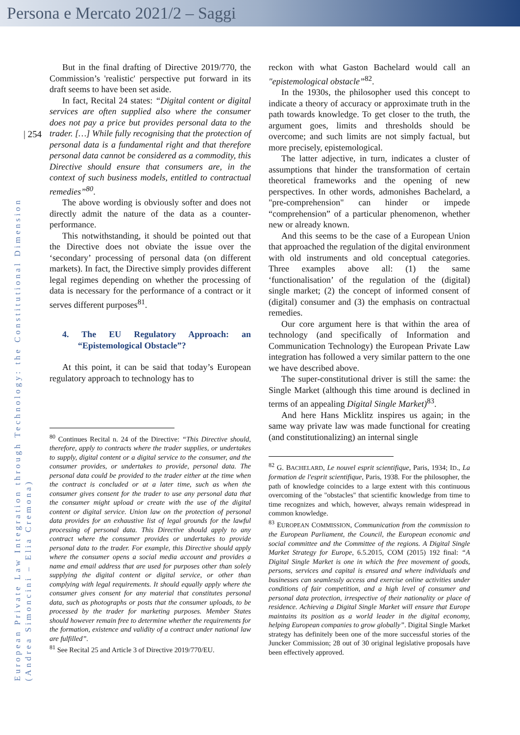Persona e Mercato 2021/2 – Saggi
| 254
European Private Law Integration through Technology: the Constitutional Dimension
(Andrea Simoncini – Elia Cremona)
But in the final drafting of Directive 2019/770, the Commission’s 'realistic' perspective put forward in its draft seems to have been set aside.
In fact, Recital 24 states: “Digital content or digital services are often supplied also where the consumer does not pay a price but provides personal data to the trader. […] While fully recognising that the protection of personal data is a fundamental right and that therefore personal data cannot be considered as a commodity, this Directive should ensure that consumers are, in the context of such business models, entitled to contractual remedies”<sup>80</sup>.
The above wording is obviously softer and does not directly admit the nature of the data as a counter-performance.
This notwithstanding, it should be pointed out that the Directive does not obviate the issue over the ‘secondary’ processing of personal data (on different markets). In fact, the Directive simply provides different legal regimes depending on whether the processing of data is necessary for the performance of a contract or it serves different purposes<sup>81</sup>.
4. The EU Regulatory Approach: an “Epistemological Obstacle”?
At this point, it can be said that today’s European regulatory approach to technology has to
<sup>80</sup> Continues Recital n. 24 of the Directive: “This Directive should, therefore, apply to contracts where the trader supplies, or undertakes to supply, digital content or a digital service to the consumer, and the consumer provides, or undertakes to provide, personal data. The personal data could be provided to the trader either at the time when the contract is concluded or at a later time, such as when the consumer gives consent for the trader to use any personal data that the consumer might upload or create with the use of the digital content or digital service. Union law on the protection of personal data provides for an exhaustive list of legal grounds for the lawful processing of personal data. This Directive should apply to any contract where the consumer provides or undertakes to provide personal data to the trader. For example, this Directive should apply where the consumer opens a social media account and provides a name and email address that are used for purposes other than solely supplying the digital content or digital service, or other than complying with legal requirements. It should equally apply where the consumer gives consent for any material that constitutes personal data, such as photographs or posts that the consumer uploads, to be processed by the trader for marketing purposes. Member States should however remain free to determine whether the requirements for the formation, existence and validity of a contract under national law are fulfilled”.
<sup>81</sup> See Recital 25 and Article 3 of Directive 2019/770/EU.
reckon with what Gaston Bachelard would call an "epistemological obstacle”<sup>82</sup>.
In the 1930s, the philosopher used this concept to indicate a theory of accuracy or approximate truth in the path towards knowledge. To get closer to the truth, the argument goes, limits and thresholds should be overcome; and such limits are not simply factual, but more precisely, epistemological.
The latter adjective, in turn, indicates a cluster of assumptions that hinder the transformation of certain theoretical frameworks and the opening of new perspectives. In other words, admonishes Bachelard, a "pre-comprehension" can hinder or impede “comprehension” of a particular phenomenon, whether new or already known.
And this seems to be the case of a European Union that approached the regulation of the digital environment with old instruments and old conceptual categories. Three examples above all: (1) the same ‘functionalisation’ of the regulation of the (digital) single market; (2) the concept of informed consent of (digital) consumer and (3) the emphasis on contractual remedies.
Our core argument here is that within the area of technology (and specifically of Information and Communication Technology) the European Private Law integration has followed a very similar pattern to the one we have described above.
The super-constitutional driver is still the same: the Single Market (although this time around is declined in terms of an appealing Digital Single Market)<sup>83</sup>.
And here Hans Micklitz inspires us again; in the same way private law was made functional for creating (and constitutionalizing) an internal single
<sup>82</sup> G. BACHELARD, Le nouvel esprit scientifique, Paris, 1934; ID., La formation de l'esprit scientifique, Paris, 1938. For the philosopher, the path of knowledge coincides to a large extent with this continuous overcoming of the "obstacles" that scientific knowledge from time to time recognizes and which, however, always remain widespread in common knowledge.
<sup>83</sup> EUROPEAN COMMISSION, Communication from the commission to the European Parliament, the Council, the European economic and social committee and the Committee of the regions. A Digital Single Market Strategy for Europe, 6.5.2015, COM (2015) 192 final: “A Digital Single Market is one in which the free movement of goods, persons, services and capital is ensured and where individuals and businesses can seamlessly access and exercise online activities under conditions of fair competition, and a high level of consumer and personal data protection, irrespective of their nationality or place of residence. Achieving a Digital Single Market will ensure that Europe maintains its position as a world leader in the digital economy, helping European companies to grow globally”. Digital Single Market strategy has definitely been one of the more successful stories of the Juncker Commission; 28 out of 30 original legislative proposals have been effectively approved.